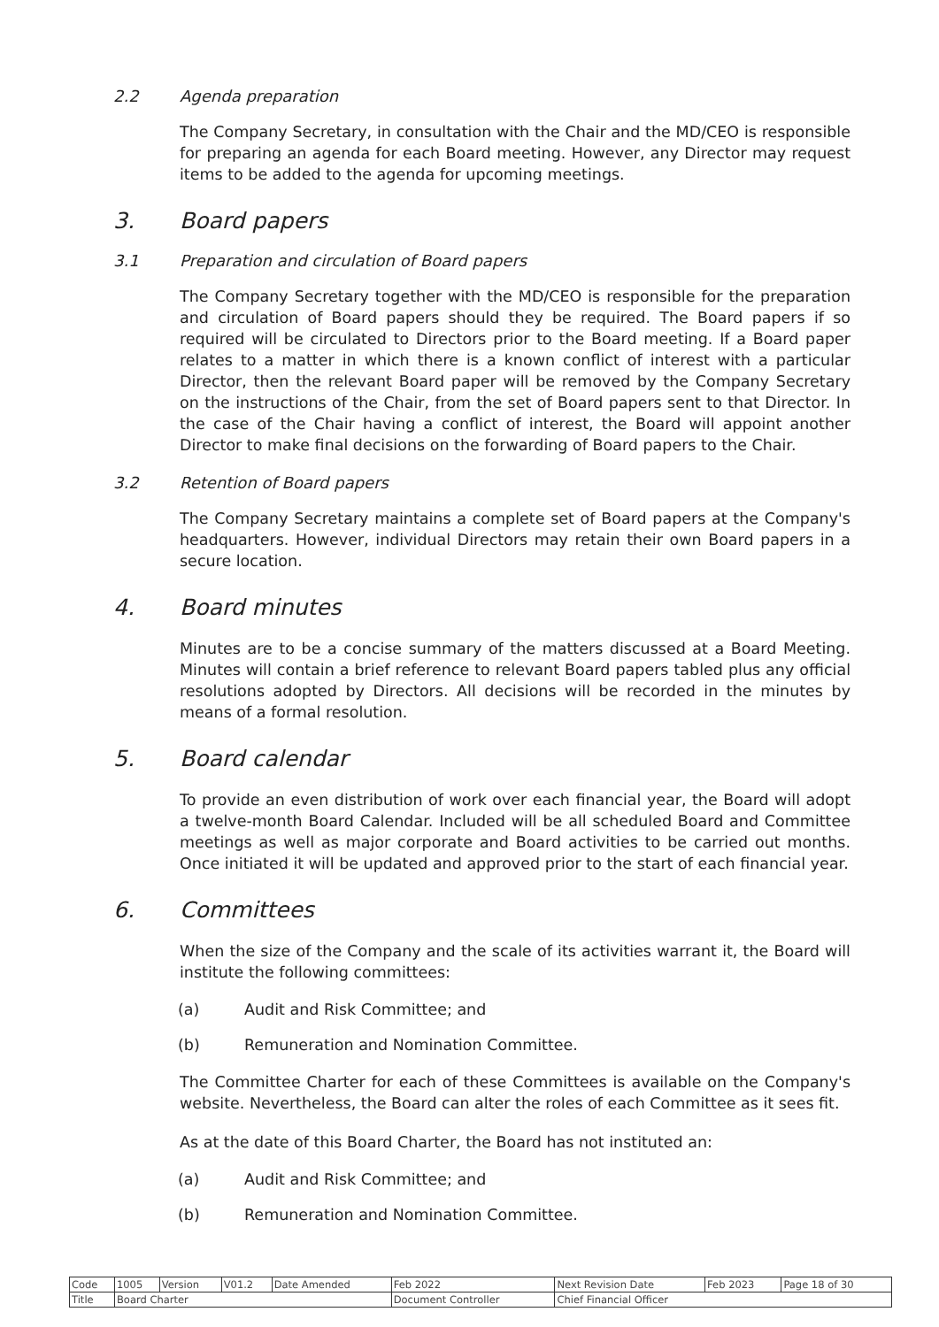2.2 Agenda preparation
The Company Secretary, in consultation with the Chair and the MD/CEO is responsible for preparing an agenda for each Board meeting. However, any Director may request items to be added to the agenda for upcoming meetings.
3. Board papers
3.1 Preparation and circulation of Board papers
The Company Secretary together with the MD/CEO is responsible for the preparation and circulation of Board papers should they be required. The Board papers if so required will be circulated to Directors prior to the Board meeting. If a Board paper relates to a matter in which there is a known conflict of interest with a particular Director, then the relevant Board paper will be removed by the Company Secretary on the instructions of the Chair, from the set of Board papers sent to that Director. In the case of the Chair having a conflict of interest, the Board will appoint another Director to make final decisions on the forwarding of Board papers to the Chair.
3.2 Retention of Board papers
The Company Secretary maintains a complete set of Board papers at the Company's headquarters. However, individual Directors may retain their own Board papers in a secure location.
4. Board minutes
Minutes are to be a concise summary of the matters discussed at a Board Meeting. Minutes will contain a brief reference to relevant Board papers tabled plus any official resolutions adopted by Directors. All decisions will be recorded in the minutes by means of a formal resolution.
5. Board calendar
To provide an even distribution of work over each financial year, the Board will adopt a twelve-month Board Calendar. Included will be all scheduled Board and Committee meetings as well as major corporate and Board activities to be carried out months. Once initiated it will be updated and approved prior to the start of each financial year.
6. Committees
When the size of the Company and the scale of its activities warrant it, the Board will institute the following committees:
(a) Audit and Risk Committee; and
(b) Remuneration and Nomination Committee.
The Committee Charter for each of these Committees is available on the Company's website. Nevertheless, the Board can alter the roles of each Committee as it sees fit.
As at the date of this Board Charter, the Board has not instituted an:
(a) Audit and Risk Committee; and
(b) Remuneration and Nomination Committee.
| Code | 1005 | Version | V01.2 | Date Amended | Feb 2022 | Next Revision Date | Feb 2023 | Page 18 of 30 |
| Title | Board Charter | | | | Document Controller | Chief Financial Officer | | |